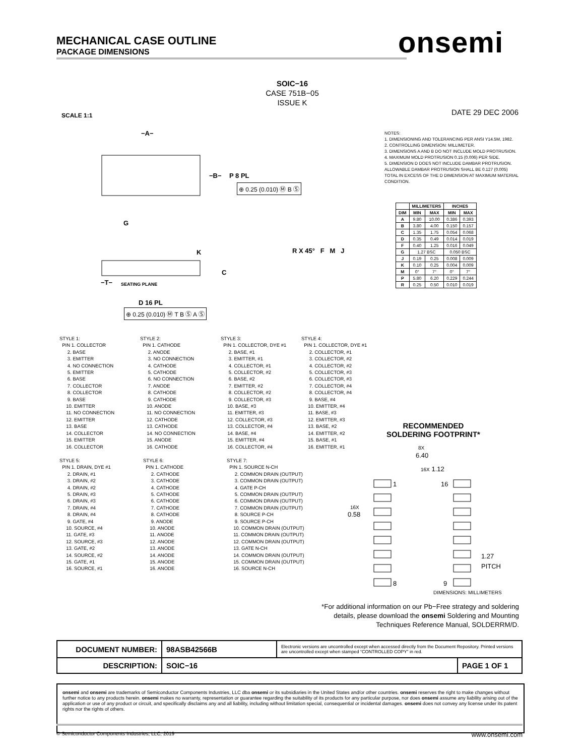MECHANICAL CASE OUTLINE
PACKAGE DIMENSIONS
onsemi
SOIC−16
CASE 751B−05
ISSUE K
SCALE 1:1 DATE 29 DEC 2006
−A−
−B−
P 8 PL
G
K
C
−T−
SEATING PLANE
D 16 PL
⊕ 0.25 (0.010) Ⓜ B Ⓢ
⊕ 0.25 (0.010) Ⓜ T B Ⓢ A Ⓢ
R X 45° F M J
NOTES:
1. DIMENSIONING AND TOLERANCING PER ANSI Y14.5M, 1982.
2. CONTROLLING DIMENSION: MILLIMETER.
3. DIMENSIONS A AND B DO NOT INCLUDE MOLD PROTRUSION.
4. MAXIMUM MOLD PROTRUSION 0.15 (0.006) PER SIDE.
5. DIMENSION D DOES NOT INCLUDE DAMBAR PROTRUSION. ALLOWABLE DAMBAR PROTRUSION SHALL BE 0.127 (0.005) TOTAL IN EXCESS OF THE D DIMENSION AT MAXIMUM MATERIAL CONDITION.
| | MILLIMETERS | | INCHES | |
| --- | --- | --- | --- | --- |
| DIM | MIN | MAX | MIN | MAX |
| A | 9.80 | 10.00 | 0.386 | 0.393 |
| B | 3.80 | 4.00 | 0.150 | 0.157 |
| C | 1.35 | 1.75 | 0.054 | 0.068 |
| D | 0.35 | 0.49 | 0.014 | 0.019 |
| F | 0.40 | 1.25 | 0.016 | 0.049 |
| G | 1.27 BSC | | 0.050 BSC | |
| J | 0.19 | 0.25 | 0.008 | 0.009 |
| K | 0.10 | 0.25 | 0.004 | 0.009 |
| M | 0° | 7° | 0° | 7° |
| P | 5.80 | 6.20 | 0.229 | 0.244 |
| R | 0.25 | 0.50 | 0.010 | 0.019 |
STYLE 1:
PIN 1. COLLECTOR
2. BASE
3. EMITTER
4. NO CONNECTION
5. EMITTER
6. BASE
7. COLLECTOR
8. COLLECTOR
9. BASE
10. EMITTER
11. NO CONNECTION
12. EMITTER
13. BASE
14. COLLECTOR
15. EMITTER
16. COLLECTOR
STYLE 2:
PIN 1. CATHODE
2. ANODE
3. NO CONNECTION
4. CATHODE
5. CATHODE
6. NO CONNECTION
7. ANODE
8. CATHODE
9. CATHODE
10. ANODE
11. NO CONNECTION
12. CATHODE
13. CATHODE
14. NO CONNECTION
15. ANODE
16. CATHODE
STYLE 3:
PIN 1. COLLECTOR, DYE #1
2. BASE, #1
3. EMITTER, #1
4. COLLECTOR, #1
5. COLLECTOR, #2
6. BASE, #2
7. EMITTER, #2
8. COLLECTOR, #2
9. COLLECTOR, #3
10. BASE, #3
11. EMITTER, #3
12. COLLECTOR, #3
13. COLLECTOR, #4
14. BASE, #4
15. EMITTER, #4
16. COLLECTOR, #4
STYLE 4:
PIN 1. COLLECTOR, DYE #1
2. COLLECTOR, #1
3. COLLECTOR, #2
4. COLLECTOR, #2
5. COLLECTOR, #3
6. COLLECTOR, #3
7. COLLECTOR, #4
8. COLLECTOR, #4
9. BASE, #4
10. EMITTER, #4
11. BASE, #3
12. EMITTER, #3
13. BASE, #2
14. EMITTER, #2
15. BASE, #1
16. EMITTER, #1
STYLE 5:
PIN 1. DRAIN, DYE #1
2. DRAIN, #1
3. DRAIN, #2
4. DRAIN, #2
5. DRAIN, #3
6. DRAIN, #3
7. DRAIN, #4
8. DRAIN, #4
9. GATE, #4
10. SOURCE, #4
11. GATE, #3
12. SOURCE, #3
13. GATE, #2
14. SOURCE, #2
15. GATE, #1
16. SOURCE, #1
STYLE 6:
PIN 1. CATHODE
2. CATHODE
3. CATHODE
4. CATHODE
5. CATHODE
6. CATHODE
7. CATHODE
8. CATHODE
9. ANODE
10. ANODE
11. ANODE
12. ANODE
13. ANODE
14. ANODE
15. ANODE
16. ANODE
STYLE 7:
PIN 1. SOURCE N-CH
2. COMMON DRAIN (OUTPUT)
3. COMMON DRAIN (OUTPUT)
4. GATE P-CH
5. COMMON DRAIN (OUTPUT)
6. COMMON DRAIN (OUTPUT)
7. COMMON DRAIN (OUTPUT)
8. SOURCE P-CH
9. SOURCE P-CH
10. COMMON DRAIN (OUTPUT)
11. COMMON DRAIN (OUTPUT)
12. COMMON DRAIN (OUTPUT)
13. GATE N-CH
14. COMMON DRAIN (OUTPUT)
15. COMMON DRAIN (OUTPUT)
16. SOURCE N-CH
RECOMMENDED
SOLDERING FOOTPRINT*
8X
6.40
16X 1.12
1
16
8
9
16X
0.58
1.27
PITCH
DIMENSIONS: MILLIMETERS
*For additional information on our Pb−Free strategy and soldering details, please download the onsemi Soldering and Mounting Techniques Reference Manual, SOLDERRM/D.
| DOCUMENT NUMBER: | 98ASB42566B | Electronic versions are uncontrolled except when accessed directly from the Document Repository. Printed versions are uncontrolled except when stamped “CONTROLLED COPY” in red. | |
| DESCRIPTION: | SOIC−16 | | PAGE 1 OF 1 |
onsemi and onsemi are trademarks of Semiconductor Components Industries, LLC dba onsemi or its subsidiaries in the United States and/or other countries. onsemi reserves the right to make changes without further notice to any products herein. onsemi makes no warranty, representation or guarantee regarding the suitability of its products for any particular purpose, nor does onsemi assume any liability arising out of the application or use of any product or circuit, and specifically disclaims any and all liability, including without limitation special, consequential or incidental damages. onsemi does not convey any license under its patent rights nor the rights of others.
© Semiconductor Components Industries, LLC, 2019 www.onsemi.com